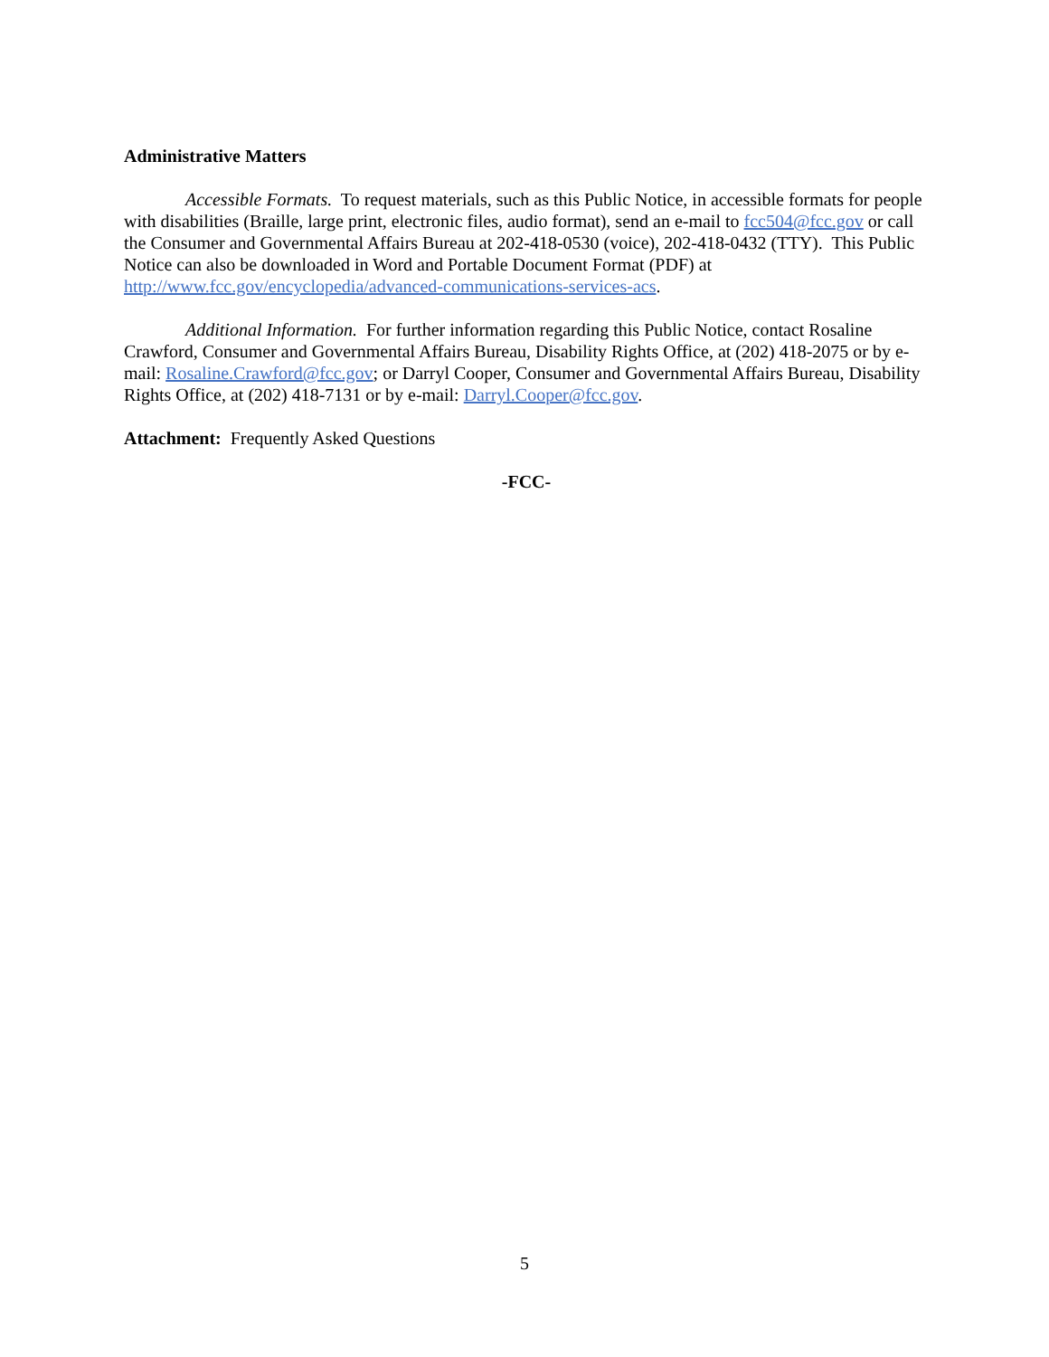Administrative Matters
Accessible Formats. To request materials, such as this Public Notice, in accessible formats for people with disabilities (Braille, large print, electronic files, audio format), send an e-mail to fcc504@fcc.gov or call the Consumer and Governmental Affairs Bureau at 202-418-0530 (voice), 202-418-0432 (TTY). This Public Notice can also be downloaded in Word and Portable Document Format (PDF) at http://www.fcc.gov/encyclopedia/advanced-communications-services-acs.
Additional Information. For further information regarding this Public Notice, contact Rosaline Crawford, Consumer and Governmental Affairs Bureau, Disability Rights Office, at (202) 418-2075 or by e-mail: Rosaline.Crawford@fcc.gov; or Darryl Cooper, Consumer and Governmental Affairs Bureau, Disability Rights Office, at (202) 418-7131 or by e-mail: Darryl.Cooper@fcc.gov.
Attachment: Frequently Asked Questions
-FCC-
5